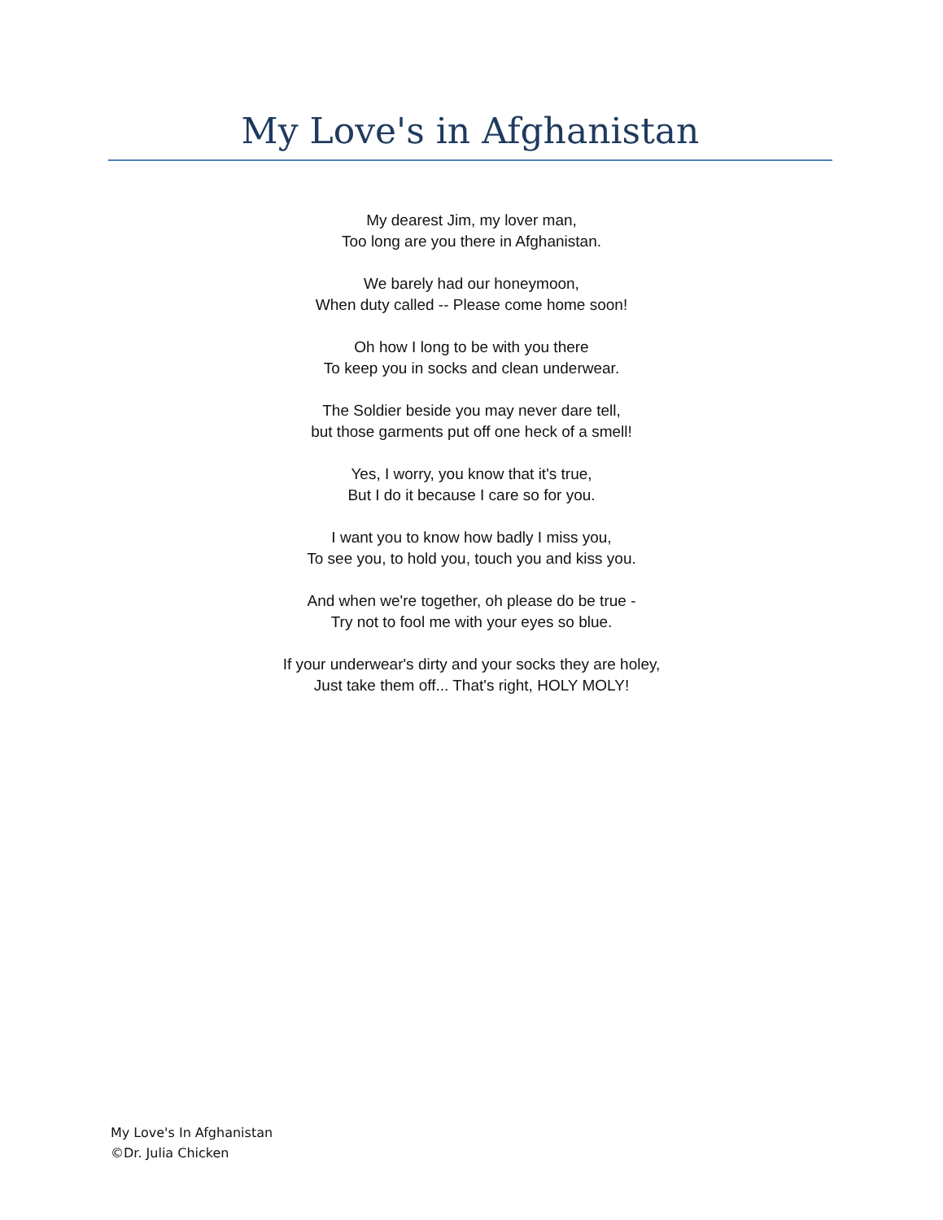My Love's in Afghanistan
My dearest Jim, my lover man,
Too long are you there in Afghanistan.
We barely had our honeymoon,
When duty called -- Please come home soon!
Oh how I long to be with you there
To keep you in socks and clean underwear.
The Soldier beside you may never dare tell,
but those garments put off one heck of a smell!
Yes, I worry, you know that it's true,
But I do it because I care so for you.
I want you to know how badly I miss you,
To see you, to hold you, touch you and kiss you.
And when we're together, oh please do be true -
Try not to fool me with your eyes so blue.
If your underwear's dirty and your socks they are holey,
Just take them off... That's right, HOLY MOLY!
My Love's In Afghanistan
©Dr. Julia Chicken